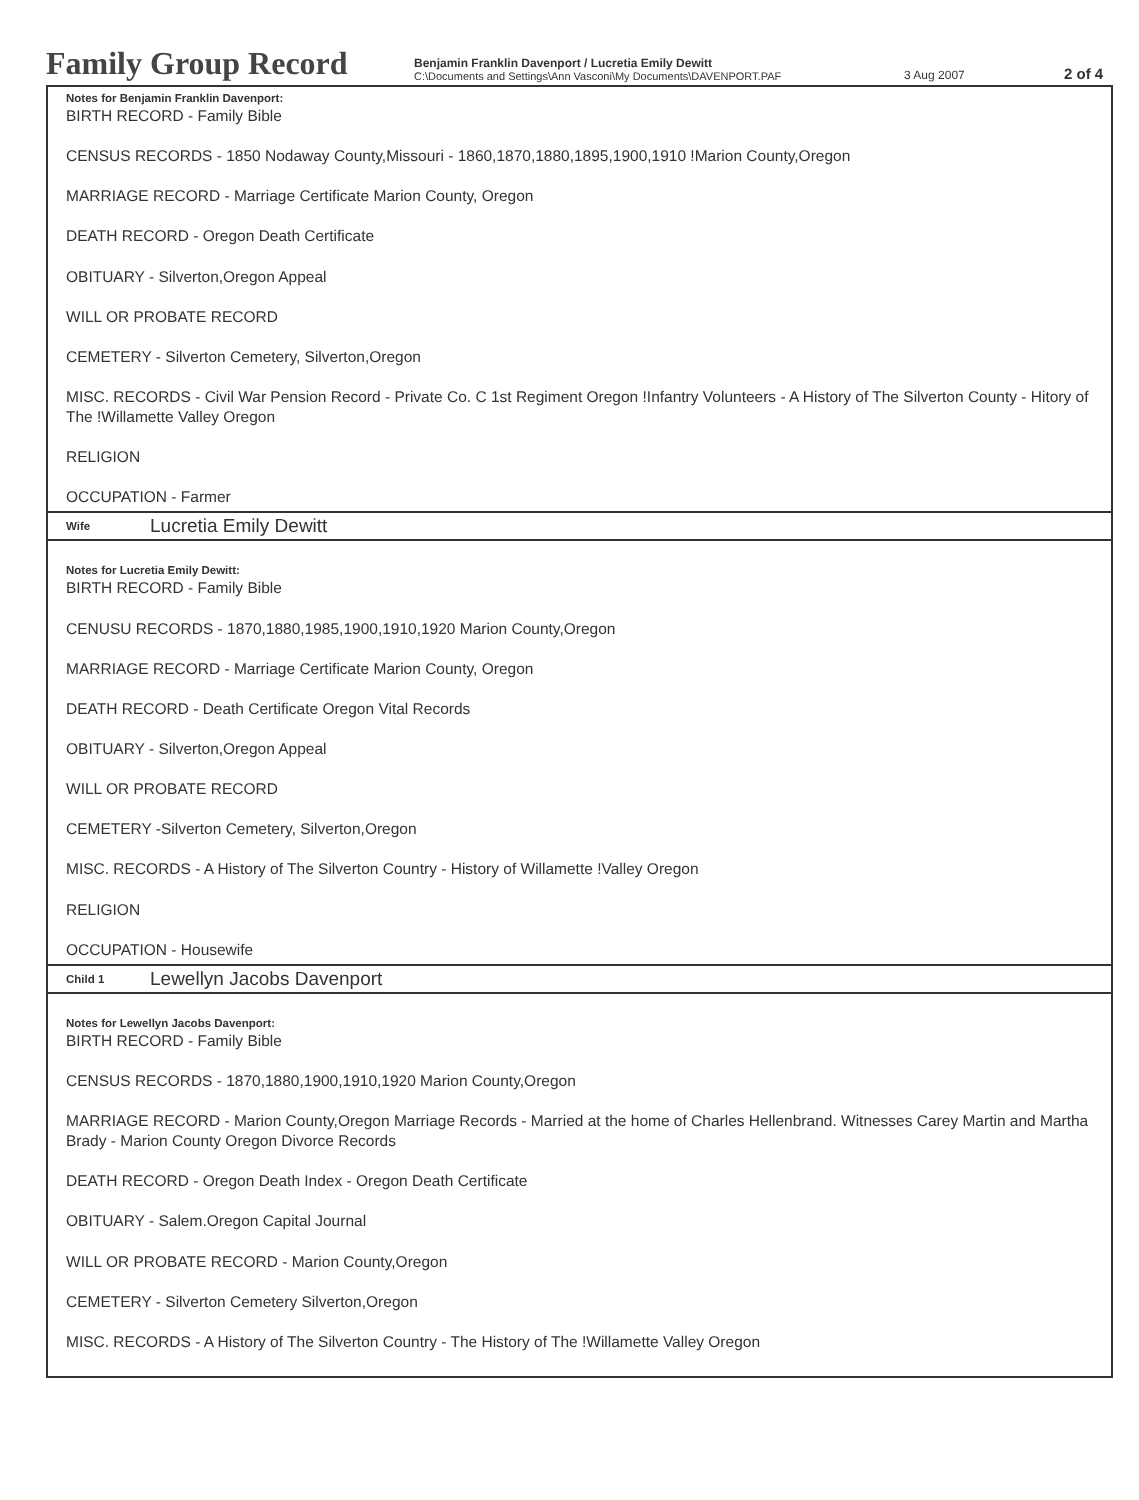Family Group Record
Benjamin Franklin Davenport / Lucretia Emily Dewitt
C:\Documents and Settings\Ann Vasconi\My Documents\DAVENPORT.PAF
3 Aug 2007
2 of 4
Notes for Benjamin Franklin Davenport:
BIRTH RECORD - Family Bible
CENSUS RECORDS - 1850 Nodaway County,Missouri - 1860,1870,1880,1895,1900,1910 !Marion County,Oregon
MARRIAGE RECORD - Marriage Certificate Marion County, Oregon
DEATH RECORD - Oregon Death Certificate
OBITUARY - Silverton,Oregon Appeal
WILL OR PROBATE RECORD
CEMETERY - Silverton Cemetery, Silverton,Oregon
MISC. RECORDS - Civil War Pension Record - Private Co. C 1st Regiment Oregon !Infantry Volunteers - A History of The Silverton County - Hitory of The !Willamette Valley Oregon
RELIGION
OCCUPATION - Farmer
Wife Lucretia Emily Dewitt
Notes for Lucretia Emily Dewitt:
BIRTH RECORD - Family Bible
CENUSU RECORDS - 1870,1880,1985,1900,1910,1920 Marion County,Oregon
MARRIAGE RECORD - Marriage Certificate Marion County, Oregon
DEATH RECORD - Death Certificate Oregon Vital Records
OBITUARY - Silverton,Oregon Appeal
WILL OR PROBATE RECORD
CEMETERY -Silverton Cemetery, Silverton,Oregon
MISC. RECORDS - A History of The Silverton Country - History of Willamette !Valley Oregon
RELIGION
OCCUPATION - Housewife
Child 1 Lewellyn Jacobs Davenport
Notes for Lewellyn Jacobs Davenport:
BIRTH RECORD - Family Bible
CENSUS RECORDS - 1870,1880,1900,1910,1920 Marion County,Oregon
MARRIAGE RECORD - Marion County,Oregon Marriage Records - Married at the home of Charles Hellenbrand. Witnesses Carey Martin and Martha Brady - Marion County Oregon Divorce Records
DEATH RECORD - Oregon Death Index - Oregon Death Certificate
OBITUARY - Salem.Oregon Capital Journal
WILL OR PROBATE RECORD - Marion County,Oregon
CEMETERY - Silverton Cemetery Silverton,Oregon
MISC. RECORDS - A History of The Silverton Country - The History of The !Willamette Valley Oregon